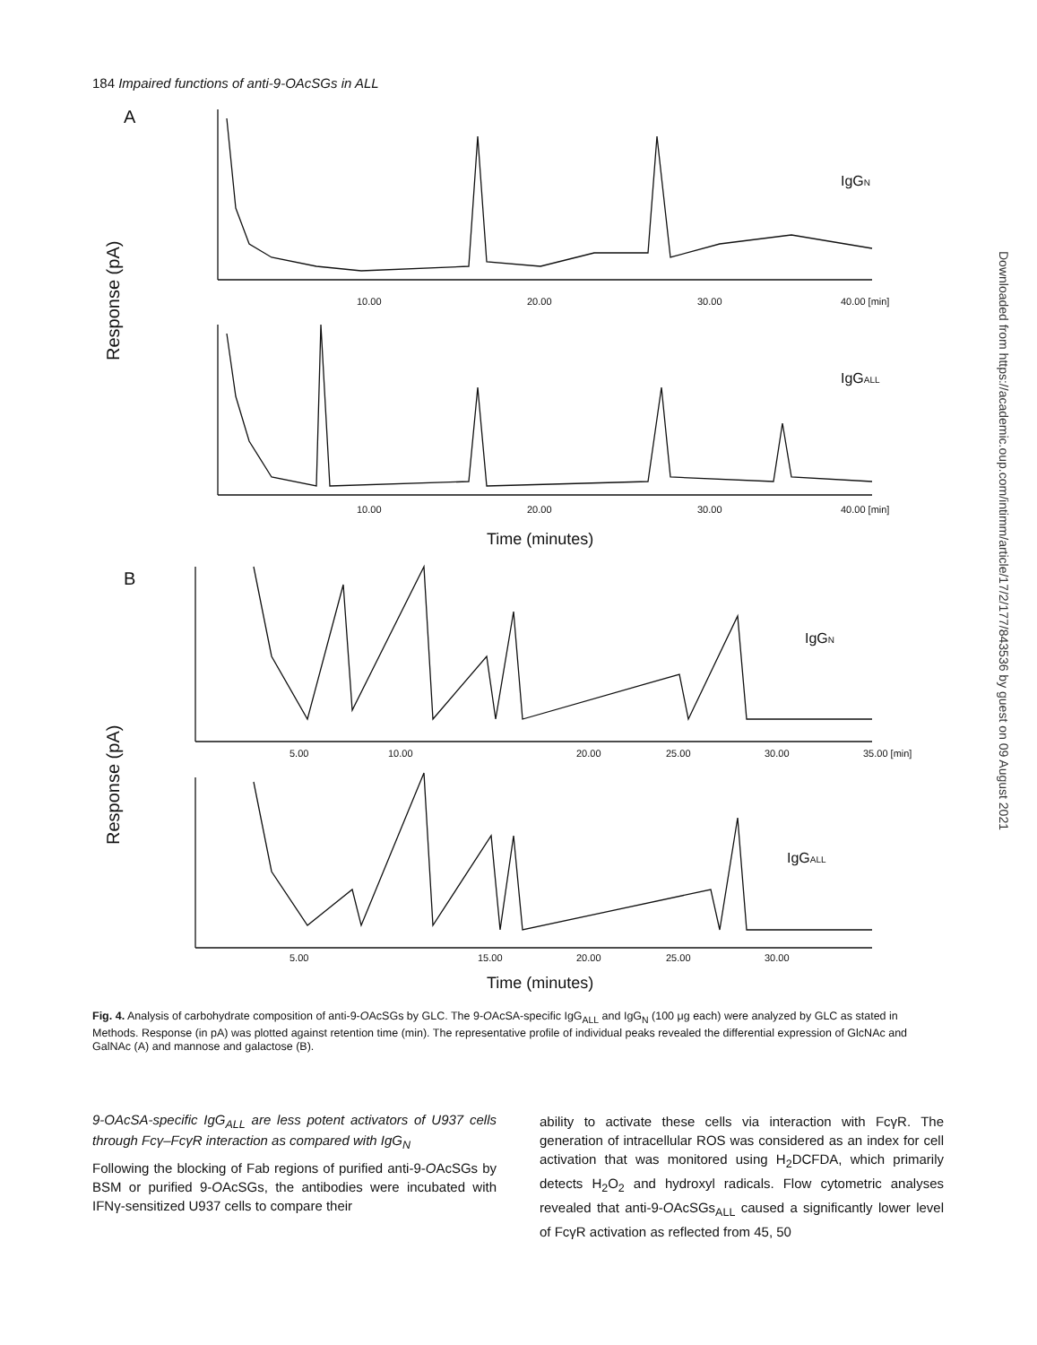184 Impaired functions of anti-9-OAcSGs in ALL
A
B
Response (pA)
Response (pA)
IgGN
IgGALL
IgGN
IgGALL
Time (minutes)
Time (minutes)
10.00
20.00
30.00
40.00 [min]
10.00
20.00
30.00
40.00 [min]
5.00
10.00
20.00
25.00
30.00
35.00 [min]
5.00
15.00
20.00
25.00
30.00
Fig. 4. Analysis of carbohydrate composition of anti-9-OAcSGs by GLC. The 9-OAcSA-specific IgG<sub>ALL</sub> and IgG<sub>N</sub> (100 μg each) were analyzed by GLC as stated in Methods. Response (in pA) was plotted against retention time (min). The representative profile of individual peaks revealed the differential expression of GlcNAc and GalNAc (A) and mannose and galactose (B).
9-OAcSA-specific IgG<sub>ALL</sub> are less potent activators of U937 cells through Fcγ–FcγR interaction as compared with IgG<sub>N</sub>
Following the blocking of Fab regions of purified anti-9-OAcSGs by BSM or purified 9-OAcSGs, the antibodies were incubated with IFNγ-sensitized U937 cells to compare their
ability to activate these cells via interaction with FcγR. The generation of intracellular ROS was considered as an index for cell activation that was monitored using H<sub>2</sub>DCFDA, which primarily detects H<sub>2</sub>O<sub>2</sub> and hydroxyl radicals. Flow cytometric analyses revealed that anti-9-OAcSGs<sub>ALL</sub> caused a significantly lower level of FcγR activation as reflected from 45, 50
Downloaded from https://academic.oup.com/intimm/article/17/2/177/843536 by guest on 09 August 2021